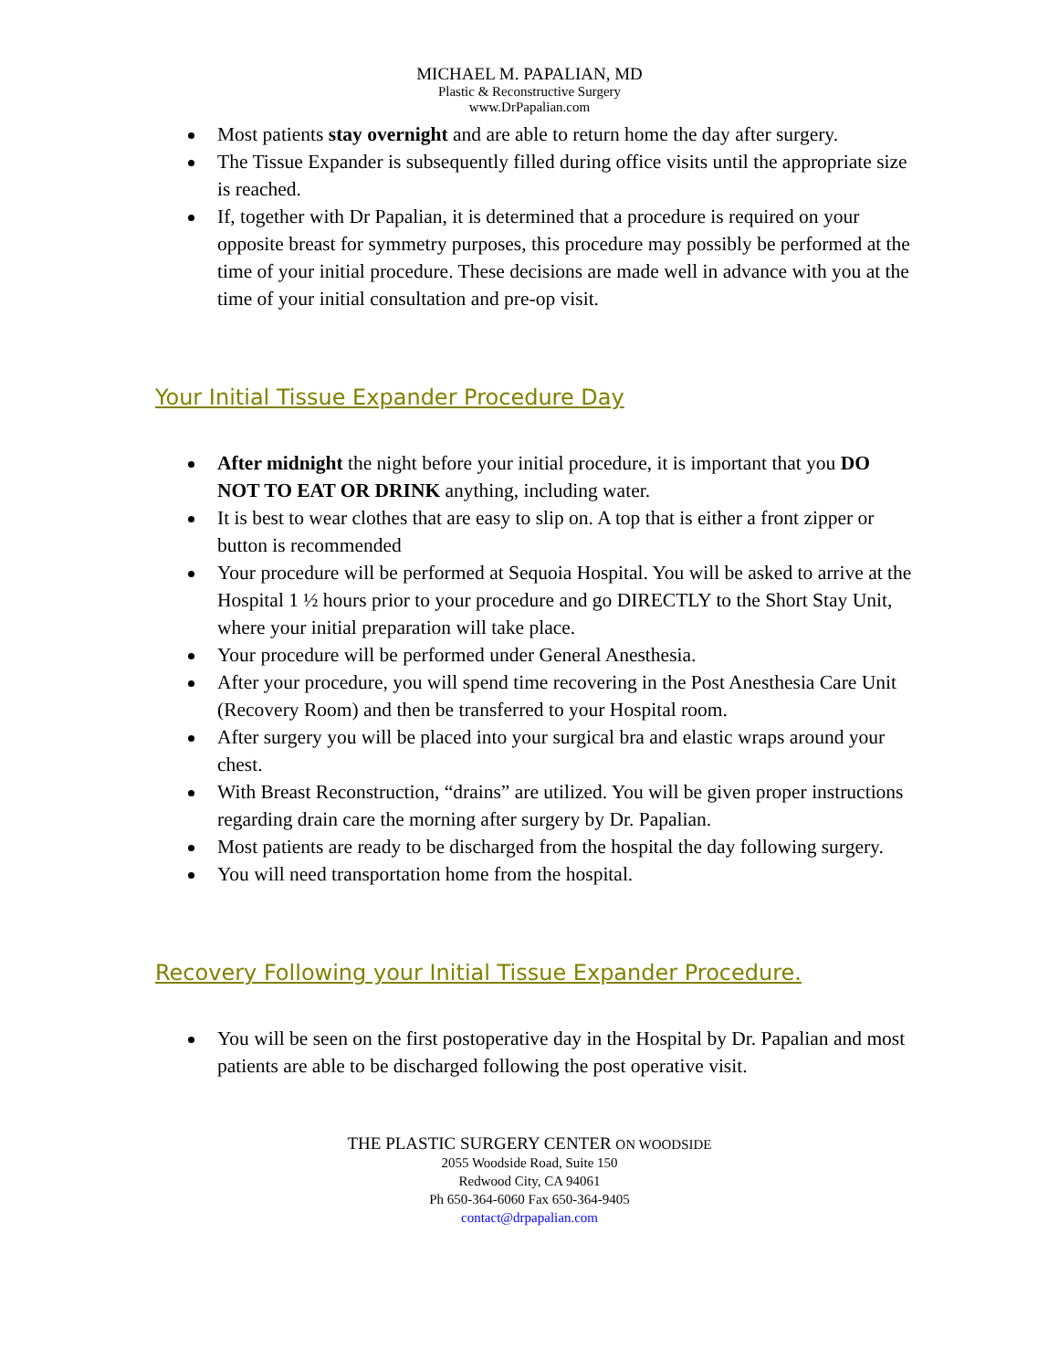MICHAEL M. PAPALIAN, MD
Plastic & Reconstructive Surgery
www.DrPapalian.com
Most patients stay overnight and are able to return home the day after surgery.
The Tissue Expander is subsequently filled during office visits until the appropriate size is reached.
If, together with Dr Papalian, it is determined that a procedure is required on your opposite breast for symmetry purposes, this procedure may possibly be performed at the time of your initial procedure. These decisions are made well in advance with you at the time of your initial consultation and pre-op visit.
Your Initial Tissue Expander Procedure Day
After midnight the night before your initial procedure, it is important that you DO NOT TO EAT OR DRINK anything, including water.
It is best to wear clothes that are easy to slip on. A top that is either a front zipper or button is recommended
Your procedure will be performed at Sequoia Hospital. You will be asked to arrive at the Hospital 1 ½ hours prior to your procedure and go DIRECTLY to the Short Stay Unit, where your initial preparation will take place.
Your procedure will be performed under General Anesthesia.
After your procedure, you will spend time recovering in the Post Anesthesia Care Unit (Recovery Room) and then be transferred to your Hospital room.
After surgery you will be placed into your surgical bra and elastic wraps around your chest.
With Breast Reconstruction, “drains” are utilized. You will be given proper instructions regarding drain care the morning after surgery by Dr. Papalian.
Most patients are ready to be discharged from the hospital the day following surgery.
You will need transportation home from the hospital.
Recovery Following your Initial Tissue Expander Procedure.
You will be seen on the first postoperative day in the Hospital by Dr. Papalian and most patients are able to be discharged following the post operative visit.
THE PLASTIC SURGERY CENTER ON WOODSIDE
2055 Woodside Road, Suite 150
Redwood City, CA 94061
Ph 650-364-6060 Fax 650-364-9405
contact@drpapalian.com